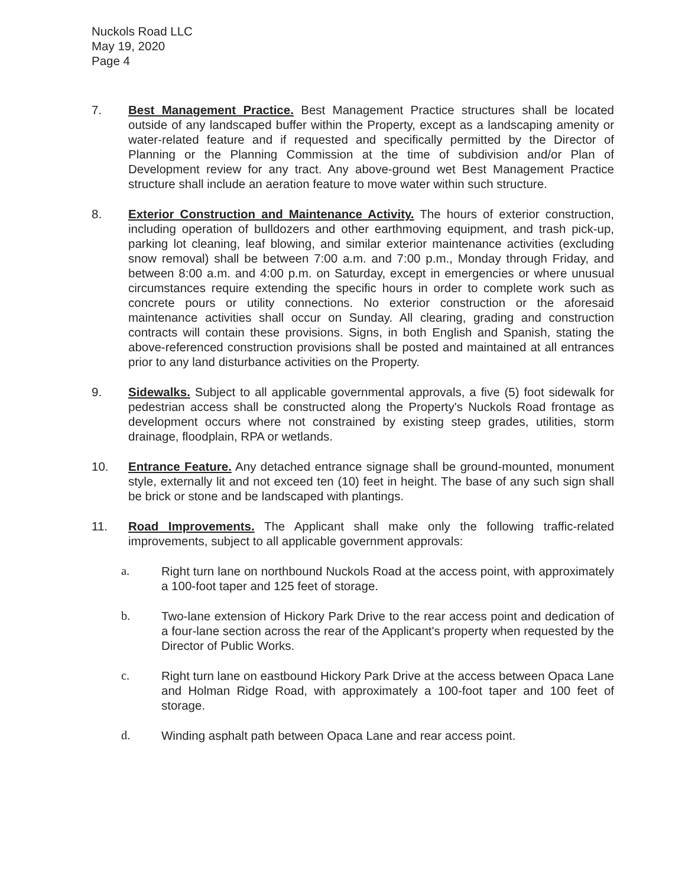Nuckols Road LLC
May 19, 2020
Page 4
7. Best Management Practice. Best Management Practice structures shall be located outside of any landscaped buffer within the Property, except as a landscaping amenity or water-related feature and if requested and specifically permitted by the Director of Planning or the Planning Commission at the time of subdivision and/or Plan of Development review for any tract. Any above-ground wet Best Management Practice structure shall include an aeration feature to move water within such structure.
8. Exterior Construction and Maintenance Activity. The hours of exterior construction, including operation of bulldozers and other earthmoving equipment, and trash pick-up, parking lot cleaning, leaf blowing, and similar exterior maintenance activities (excluding snow removal) shall be between 7:00 a.m. and 7:00 p.m., Monday through Friday, and between 8:00 a.m. and 4:00 p.m. on Saturday, except in emergencies or where unusual circumstances require extending the specific hours in order to complete work such as concrete pours or utility connections. No exterior construction or the aforesaid maintenance activities shall occur on Sunday. All clearing, grading and construction contracts will contain these provisions. Signs, in both English and Spanish, stating the above-referenced construction provisions shall be posted and maintained at all entrances prior to any land disturbance activities on the Property.
9. Sidewalks. Subject to all applicable governmental approvals, a five (5) foot sidewalk for pedestrian access shall be constructed along the Property's Nuckols Road frontage as development occurs where not constrained by existing steep grades, utilities, storm drainage, floodplain, RPA or wetlands.
10. Entrance Feature. Any detached entrance signage shall be ground-mounted, monument style, externally lit and not exceed ten (10) feet in height. The base of any such sign shall be brick or stone and be landscaped with plantings.
11. Road Improvements. The Applicant shall make only the following traffic-related improvements, subject to all applicable government approvals:
a. Right turn lane on northbound Nuckols Road at the access point, with approximately a 100-foot taper and 125 feet of storage.
b. Two-lane extension of Hickory Park Drive to the rear access point and dedication of a four-lane section across the rear of the Applicant's property when requested by the Director of Public Works.
c. Right turn lane on eastbound Hickory Park Drive at the access between Opaca Lane and Holman Ridge Road, with approximately a 100-foot taper and 100 feet of storage.
d. Winding asphalt path between Opaca Lane and rear access point.